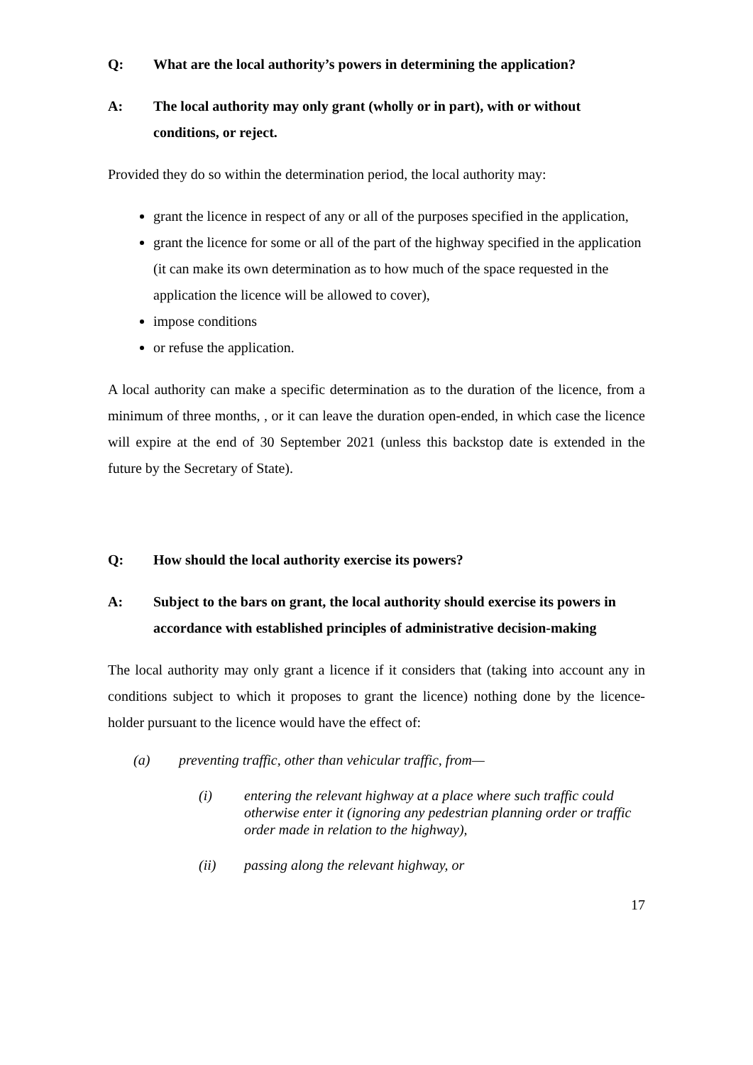Q: What are the local authority’s powers in determining the application?
A: The local authority may only grant (wholly or in part), with or without conditions, or reject.
Provided they do so within the determination period, the local authority may:
grant the licence in respect of any or all of the purposes specified in the application,
grant the licence for some or all of the part of the highway specified in the application (it can make its own determination as to how much of the space requested in the application the licence will be allowed to cover),
impose conditions
or refuse the application.
A local authority can make a specific determination as to the duration of the licence, from a minimum of three months, , or it can leave the duration open-ended, in which case the licence will expire at the end of 30 September 2021 (unless this backstop date is extended in the future by the Secretary of State).
Q: How should the local authority exercise its powers?
A: Subject to the bars on grant, the local authority should exercise its powers in accordance with established principles of administrative decision-making
The local authority may only grant a licence if it considers that (taking into account any in conditions subject to which it proposes to grant the licence) nothing done by the licence-holder pursuant to the licence would have the effect of:
(a) preventing traffic, other than vehicular traffic, from—
(i) entering the relevant highway at a place where such traffic could otherwise enter it (ignoring any pedestrian planning order or traffic order made in relation to the highway),
(ii) passing along the relevant highway, or
17